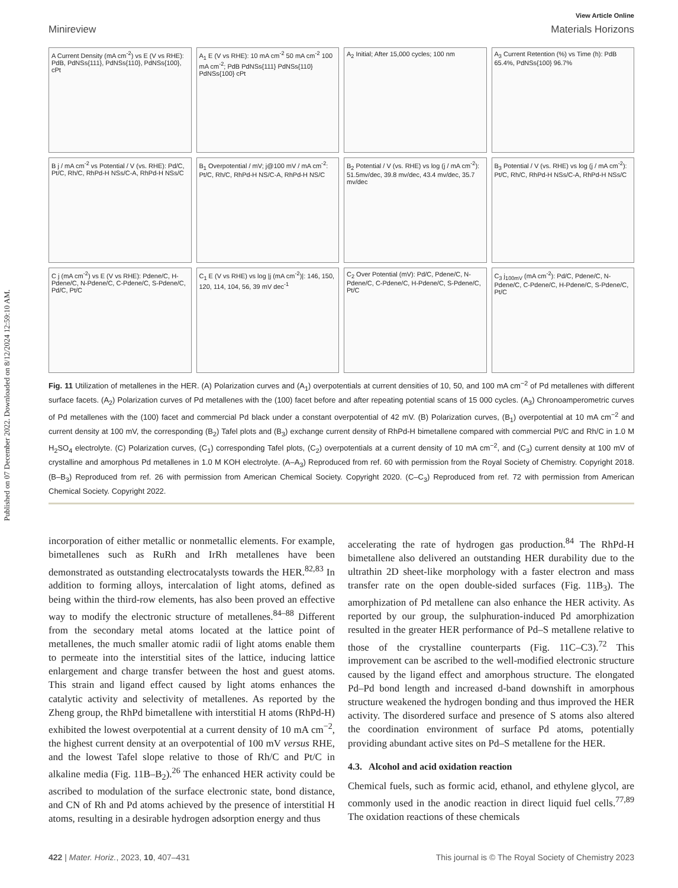Published on 07 December 2022. Downloaded on 8/12/2024 12:59:10 AM.
View Article Online
Minireview Materials Horizons
A Current Density (mA cm<sup>-2</sup>) vs E (V vs RHE): PdB, PdNSs{111}, PdNSs{110}, PdNSs{100}, cPt
A<sub>1</sub> E (V vs RHE): 10 mA cm<sup>-2</sup> 50 mA cm<sup>-2</sup> 100 mA cm<sup>-2</sup>; PdB PdNSs{111} PdNSs{110} PdNSs{100} cPt
A<sub>2</sub> Initial; After 15,000 cycles; 100 nm
A<sub>3</sub> Current Retention (%) vs Time (h): PdB 65.4%, PdNSs{100} 96.7%
B j / mA cm<sup>-2</sup> vs Potential / V (vs. RHE): Pd/C, Pt/C, Rh/C, RhPd-H NSs/C-A, RhPd-H NSs/C
B<sub>1</sub> Overpotential / mV; j@100 mV / mA cm<sup>-2</sup>: Pt/C, Rh/C, RhPd-H NS/C-A, RhPd-H NS/C
B<sub>2</sub> Potential / V (vs. RHE) vs log (j / mA cm<sup>-2</sup>): 51.5mv/dec, 39.8 mv/dec, 43.4 mv/dec, 35.7 mv/dec
B<sub>3</sub> Potential / V (vs. RHE) vs log (j / mA cm<sup>-2</sup>): Pt/C, Rh/C, RhPd-H NSs/C-A, RhPd-H NSs/C
C j (mA cm<sup>-2</sup>) vs E (V vs RHE): Pdene/C, H-Pdene/C, N-Pdene/C, C-Pdene/C, S-Pdene/C, Pd/C, Pt/C
C<sub>1</sub> E (V vs RHE) vs log |j (mA cm<sup>-2</sup>)|: 146, 150, 120, 114, 104, 56, 39 mV dec<sup>-1</sup>
C<sub>2</sub> Over Potential (mV): Pd/C, Pdene/C, N-Pdene/C, C-Pdene/C, H-Pdene/C, S-Pdene/C, Pt/C
C<sub>3</sub> j<sub>100mV</sub> (mA cm<sup>-2</sup>): Pd/C, Pdene/C, N-Pdene/C, C-Pdene/C, H-Pdene/C, S-Pdene/C, Pt/C
Fig. 11 Utilization of metallenes in the HER. (A) Polarization curves and (A<sub>1</sub>) overpotentials at current densities of 10, 50, and 100 mA cm<sup>−2</sup> of Pd metallenes with different surface facets. (A<sub>2</sub>) Polarization curves of Pd metallenes with the (100) facet before and after repeating potential scans of 15 000 cycles. (A<sub>3</sub>) Chronoamperometric curves of Pd metallenes with the (100) facet and commercial Pd black under a constant overpotential of 42 mV. (B) Polarization curves, (B<sub>1</sub>) overpotential at 10 mA cm<sup>−2</sup> and current density at 100 mV, the corresponding (B<sub>2</sub>) Tafel plots and (B<sub>3</sub>) exchange current density of RhPd-H bimetallene compared with commercial Pt/C and Rh/C in 1.0 M H<sub>2</sub>SO<sub>4</sub> electrolyte. (C) Polarization curves, (C<sub>1</sub>) corresponding Tafel plots, (C<sub>2</sub>) overpotentials at a current density of 10 mA cm<sup>−2</sup>, and (C<sub>3</sub>) current density at 100 mV of crystalline and amorphous Pd metallenes in 1.0 M KOH electrolyte. (A–A<sub>3</sub>) Reproduced from ref. 60 with permission from the Royal Society of Chemistry. Copyright 2018. (B–B<sub>3</sub>) Reproduced from ref. 26 with permission from American Chemical Society. Copyright 2020. (C–C<sub>3</sub>) Reproduced from ref. 72 with permission from American Chemical Society. Copyright 2022.
incorporation of either metallic or nonmetallic elements. For example, bimetallenes such as RuRh and IrRh metallenes have been demonstrated as outstanding electrocatalysts towards the HER.<sup>82,83</sup> In addition to forming alloys, intercalation of light atoms, defined as being within the third-row elements, has also been proved an effective way to modify the electronic structure of metallenes.<sup>84–88</sup> Different from the secondary metal atoms located at the lattice point of metallenes, the much smaller atomic radii of light atoms enable them to permeate into the interstitial sites of the lattice, inducing lattice enlargement and charge transfer between the host and guest atoms. This strain and ligand effect caused by light atoms enhances the catalytic activity and selectivity of metallenes. As reported by the Zheng group, the RhPd bimetallene with interstitial H atoms (RhPd-H) exhibited the lowest overpotential at a current density of 10 mA cm<sup>−2</sup>, the highest current density at an overpotential of 100 mV versus RHE, and the lowest Tafel slope relative to those of Rh/C and Pt/C in alkaline media (Fig. 11B–B<sub>2</sub>).<sup>26</sup> The enhanced HER activity could be ascribed to modulation of the surface electronic state, bond distance, and CN of Rh and Pd atoms achieved by the presence of interstitial H atoms, resulting in a desirable hydrogen adsorption energy and thus
accelerating the rate of hydrogen gas production.<sup>84</sup> The RhPd-H bimetallene also delivered an outstanding HER durability due to the ultrathin 2D sheet-like morphology with a faster electron and mass transfer rate on the open double-sided surfaces (Fig. 11B<sub>3</sub>). The amorphization of Pd metallene can also enhance the HER activity. As reported by our group, the sulphuration-induced Pd amorphization resulted in the greater HER performance of Pd–S metallene relative to those of the crystalline counterparts (Fig. 11C–C3).<sup>72</sup> This improvement can be ascribed to the well-modified electronic structure caused by the ligand effect and amorphous structure. The elongated Pd–Pd bond length and increased d-band downshift in amorphous structure weakened the hydrogen bonding and thus improved the HER activity. The disordered surface and presence of S atoms also altered the coordination environment of surface Pd atoms, potentially providing abundant active sites on Pd–S metallene for the HER.
4.3. Alcohol and acid oxidation reaction
Chemical fuels, such as formic acid, ethanol, and ethylene glycol, are commonly used in the anodic reaction in direct liquid fuel cells.<sup>77,89</sup> The oxidation reactions of these chemicals
422 | Mater. Horiz., 2023, 10, 407–431 This journal is © The Royal Society of Chemistry 2023